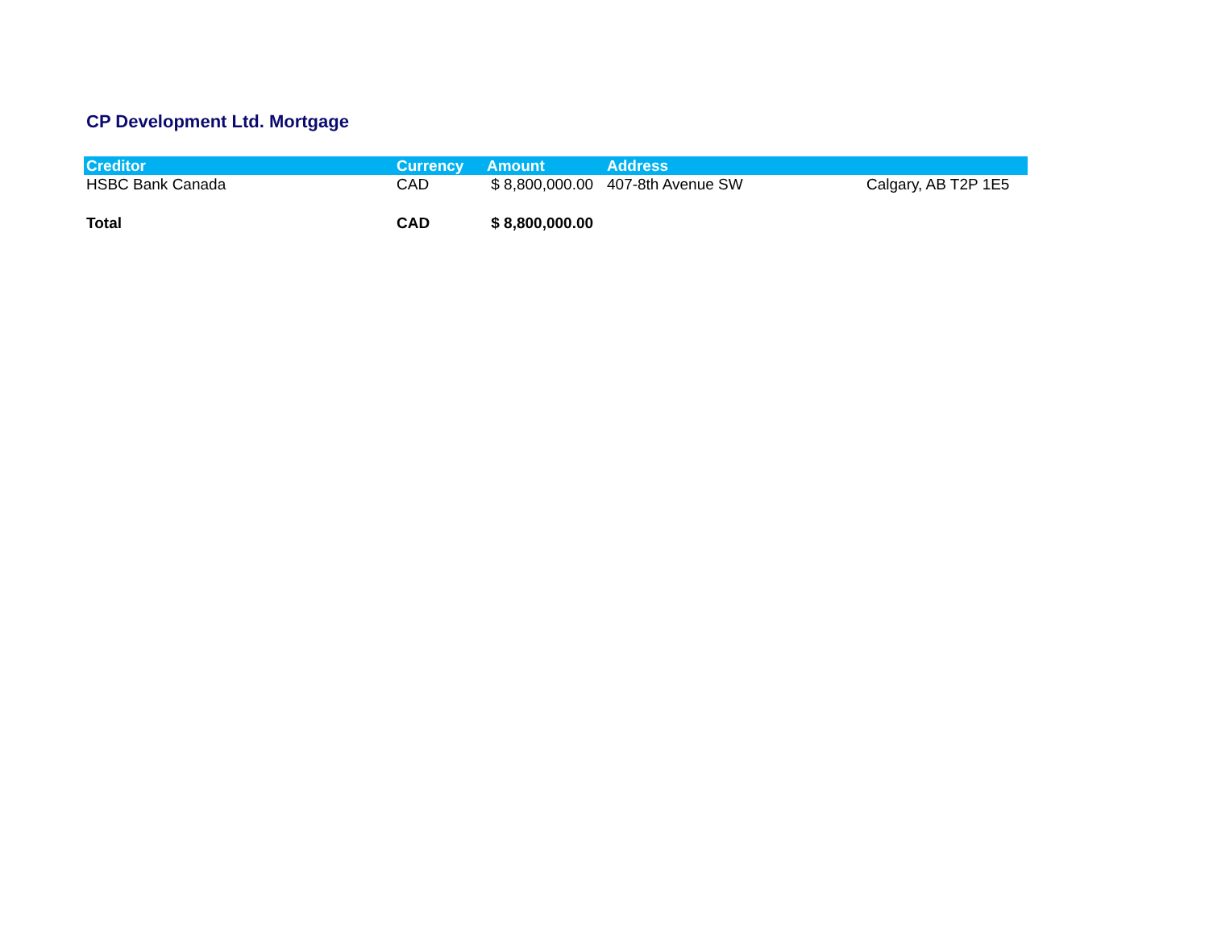CP Development Ltd. Mortgage
| Creditor | Currency | Amount | Address | |
| --- | --- | --- | --- | --- |
| HSBC Bank Canada | CAD | $ 8,800,000.00 | 407-8th Avenue SW | Calgary, AB T2P 1E5 |
| Total | CAD | $ 8,800,000.00 | | |